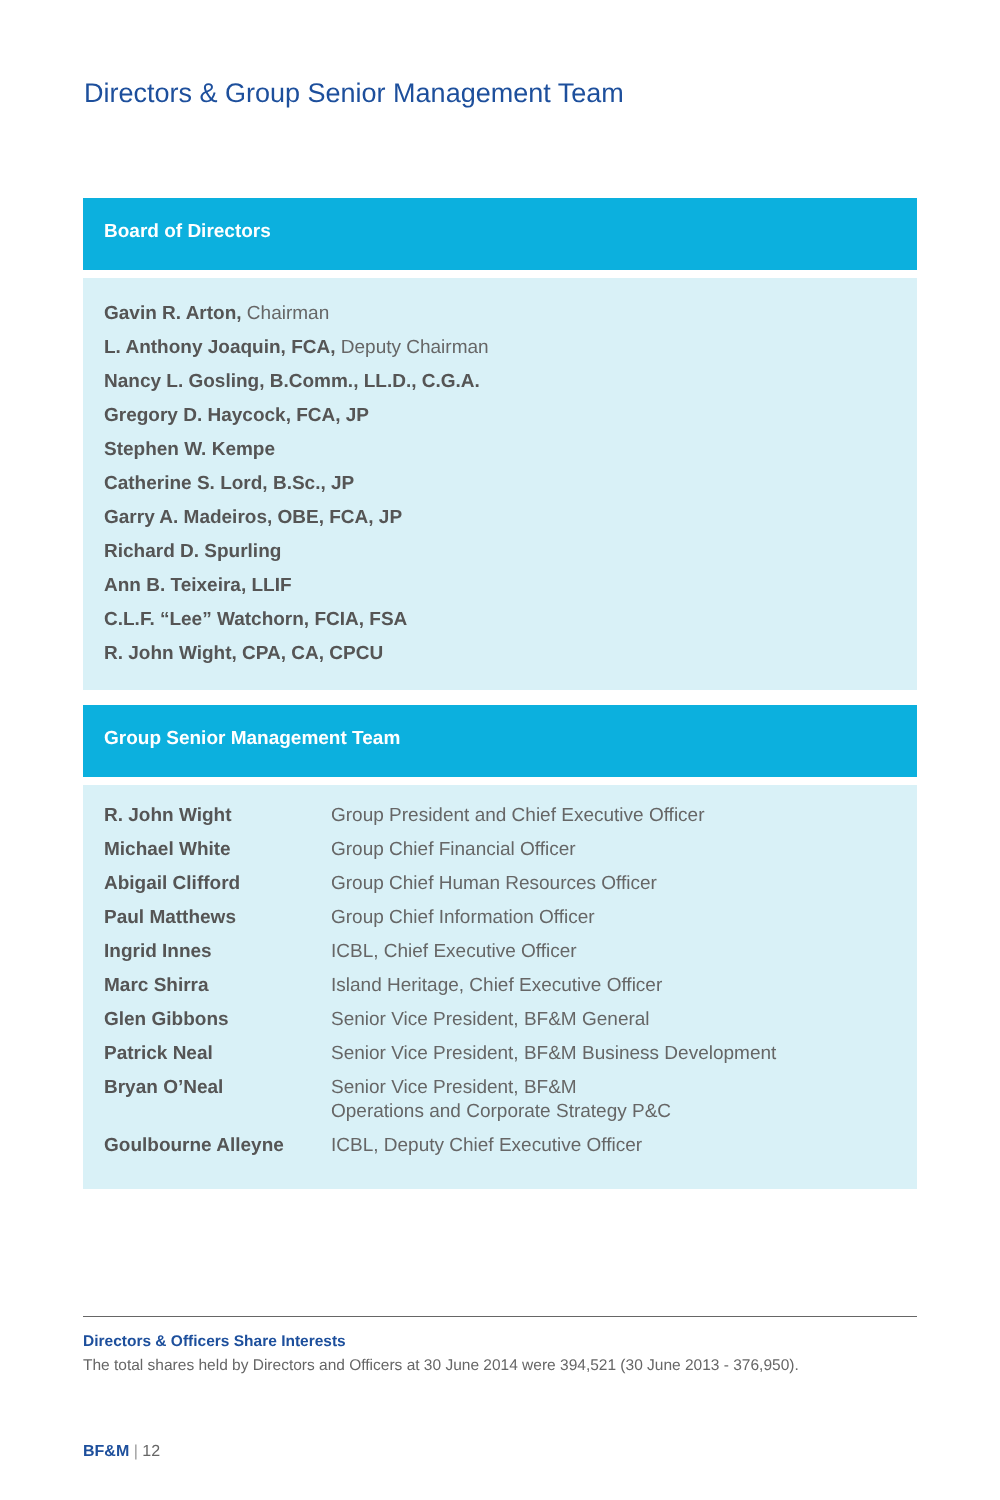Directors & Group Senior Management Team
Board of Directors
Gavin R. Arton, Chairman
L. Anthony Joaquin, FCA, Deputy Chairman
Nancy L. Gosling, B.Comm., LL.D., C.G.A.
Gregory D. Haycock, FCA, JP
Stephen W. Kempe
Catherine S. Lord, B.Sc., JP
Garry A. Madeiros, OBE, FCA, JP
Richard D. Spurling
Ann B. Teixeira, LLIF
C.L.F. “Lee” Watchorn, FCIA, FSA
R. John Wight, CPA, CA, CPCU
Group Senior Management Team
| R. John Wight | Group President and Chief Executive Officer |
| Michael White | Group Chief Financial Officer |
| Abigail Clifford | Group Chief Human Resources Officer |
| Paul Matthews | Group Chief Information Officer |
| Ingrid Innes | ICBL, Chief Executive Officer |
| Marc Shirra | Island Heritage, Chief Executive Officer |
| Glen Gibbons | Senior Vice President, BF&M General |
| Patrick Neal | Senior Vice President, BF&M Business Development |
| Bryan O’Neal | Senior Vice President, BF&M Operations and Corporate Strategy P&C |
| Goulbourne Alleyne | ICBL, Deputy Chief Executive Officer |
Directors & Officers Share Interests
The total shares held by Directors and Officers at 30 June 2014 were 394,521 (30 June 2013 - 376,950).
BF&M | 12